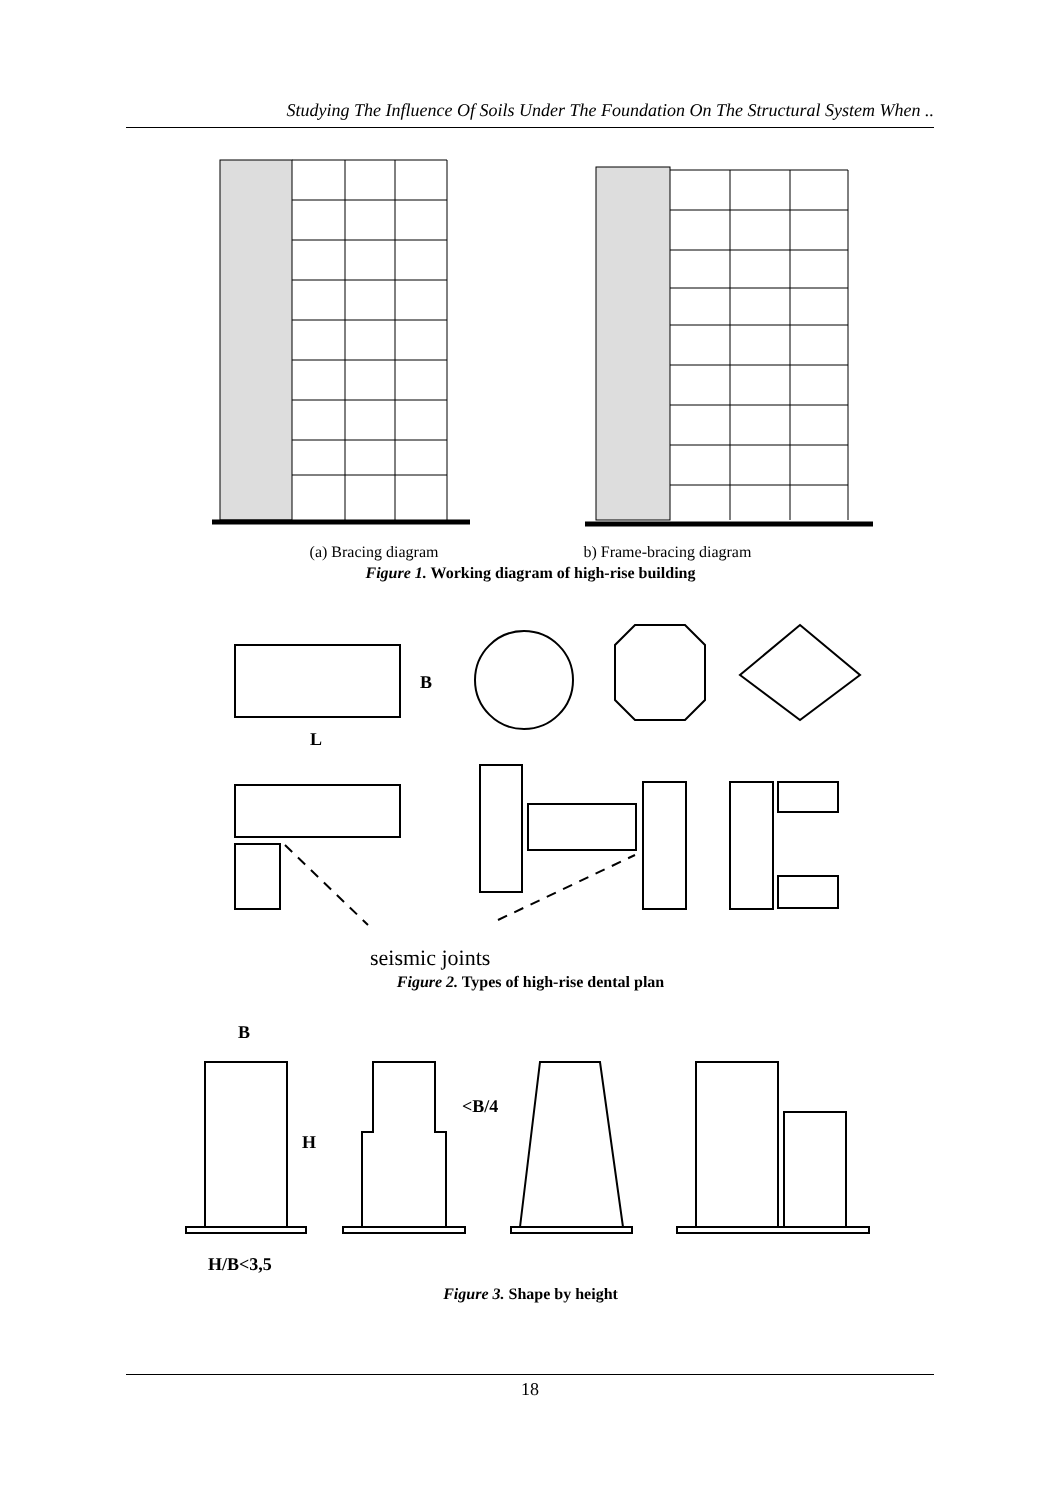Studying The Influence Of Soils Under The Foundation On The Structural System When ..
(a) Bracing diagram b) Frame-bracing diagram
Figure 1. Working diagram of high-rise building
L
B
seismic joints
Figure 2. Types of high-rise dental plan
B
<B/4
H
H/B<3,5
Figure 3. Shape by height
18